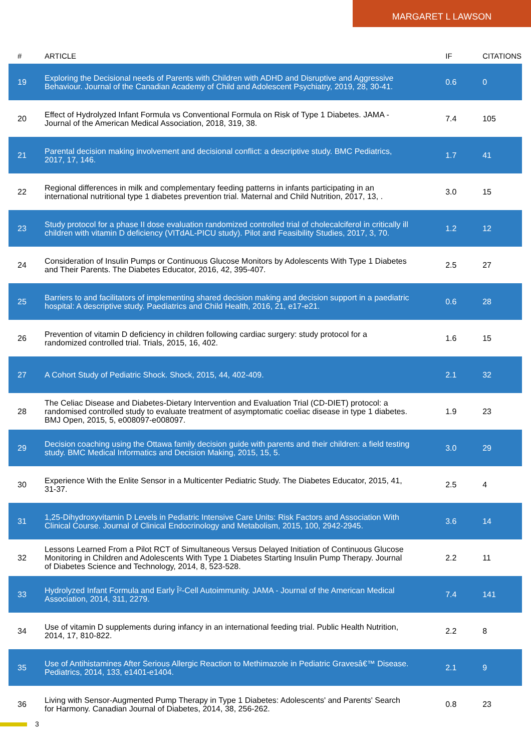MARGARET L LAWSON
| # | ARTICLE | IF | CITATIONS |
| --- | --- | --- | --- |
| 19 | Exploring the Decisional needs of Parents with Children with ADHD and Disruptive and Aggressive Behaviour. Journal of the Canadian Academy of Child and Adolescent Psychiatry, 2019, 28, 30-41. | 0.6 | 0 |
| 20 | Effect of Hydrolyzed Infant Formula vs Conventional Formula on Risk of Type 1 Diabetes. JAMA - Journal of the American Medical Association, 2018, 319, 38. | 7.4 | 105 |
| 21 | Parental decision making involvement and decisional conflict: a descriptive study. BMC Pediatrics, 2017, 17, 146. | 1.7 | 41 |
| 22 | Regional differences in milk and complementary feeding patterns in infants participating in an international nutritional type 1 diabetes prevention trial. Maternal and Child Nutrition, 2017, 13, . | 3.0 | 15 |
| 23 | Study protocol for a phase II dose evaluation randomized controlled trial of cholecalciferol in critically ill children with vitamin D deficiency (VITdAL-PICU study). Pilot and Feasibility Studies, 2017, 3, 70. | 1.2 | 12 |
| 24 | Consideration of Insulin Pumps or Continuous Glucose Monitors by Adolescents With Type 1 Diabetes and Their Parents. The Diabetes Educator, 2016, 42, 395-407. | 2.5 | 27 |
| 25 | Barriers to and facilitators of implementing shared decision making and decision support in a paediatric hospital: A descriptive study. Paediatrics and Child Health, 2016, 21, e17-e21. | 0.6 | 28 |
| 26 | Prevention of vitamin D deficiency in children following cardiac surgery: study protocol for a randomized controlled trial. Trials, 2015, 16, 402. | 1.6 | 15 |
| 27 | A Cohort Study of Pediatric Shock. Shock, 2015, 44, 402-409. | 2.1 | 32 |
| 28 | The Celiac Disease and Diabetes-Dietary Intervention and Evaluation Trial (CD-DIET) protocol: a randomised controlled study to evaluate treatment of asymptomatic coeliac disease in type 1 diabetes. BMJ Open, 2015, 5, e008097-e008097. | 1.9 | 23 |
| 29 | Decision coaching using the Ottawa family decision guide with parents and their children: a field testing study. BMC Medical Informatics and Decision Making, 2015, 15, 5. | 3.0 | 29 |
| 30 | Experience With the Enlite Sensor in a Multicenter Pediatric Study. The Diabetes Educator, 2015, 41, 31-37. | 2.5 | 4 |
| 31 | 1,25-Dihydroxyvitamin D Levels in Pediatric Intensive Care Units: Risk Factors and Association With Clinical Course. Journal of Clinical Endocrinology and Metabolism, 2015, 100, 2942-2945. | 3.6 | 14 |
| 32 | Lessons Learned From a Pilot RCT of Simultaneous Versus Delayed Initiation of Continuous Glucose Monitoring in Children and Adolescents With Type 1 Diabetes Starting Insulin Pump Therapy. Journal of Diabetes Science and Technology, 2014, 8, 523-528. | 2.2 | 11 |
| 33 | Hydrolyzed Infant Formula and Early Î²-Cell Autoimmunity. JAMA - Journal of the American Medical Association, 2014, 311, 2279. | 7.4 | 141 |
| 34 | Use of vitamin D supplements during infancy in an international feeding trial. Public Health Nutrition, 2014, 17, 810-822. | 2.2 | 8 |
| 35 | Use of Antihistamines After Serious Allergic Reaction to Methimazole in Pediatric Gravesâ€™ Disease. Pediatrics, 2014, 133, e1401-e1404. | 2.1 | 9 |
| 36 | Living with Sensor-Augmented Pump Therapy in Type 1 Diabetes: Adolescents' and Parents' Search for Harmony. Canadian Journal of Diabetes, 2014, 38, 256-262. | 0.8 | 23 |
3